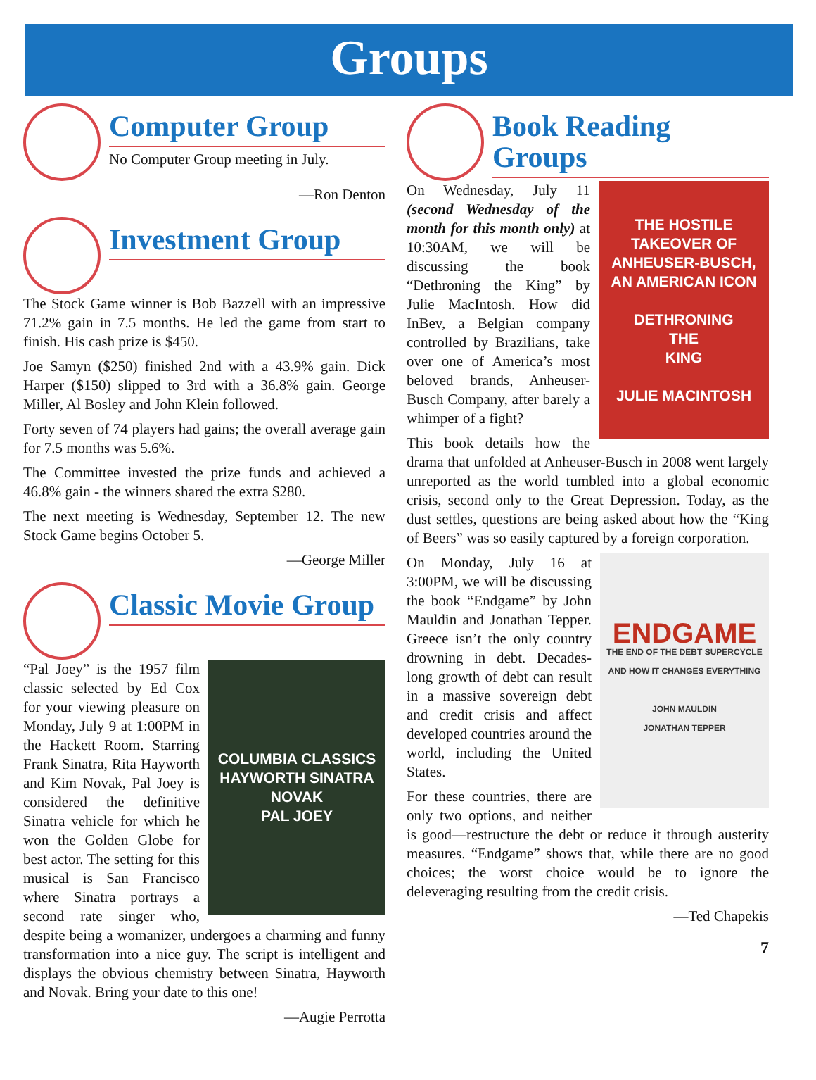Groups
Computer Group
No Computer Group meeting in July.
—Ron Denton
Investment Group
The Stock Game winner is Bob Bazzell with an impressive 71.2% gain in 7.5 months. He led the game from start to finish. His cash prize is $450.
Joe Samyn ($250) finished 2nd with a 43.9% gain. Dick Harper ($150) slipped to 3rd with a 36.8% gain. George Miller, Al Bosley and John Klein followed.
Forty seven of 74 players had gains; the overall average gain for 7.5 months was 5.6%.
The Committee invested the prize funds and achieved a 46.8% gain - the winners shared the extra $280.
The next meeting is Wednesday, September 12. The new Stock Game begins October 5.
—George Miller
Classic Movie Group
COLUMBIA CLASSICS
HAYWORTH SINATRA NOVAK
PAL JOEY
“Pal Joey” is the 1957 film classic selected by Ed Cox for your viewing pleasure on Monday, July 9 at 1:00PM in the Hackett Room. Starring Frank Sinatra, Rita Hayworth and Kim Novak, Pal Joey is considered the definitive Sinatra vehicle for which he won the Golden Globe for best actor. The setting for this musical is San Francisco where Sinatra portrays a second rate singer who, despite being a womanizer, undergoes a charming and funny transformation into a nice guy. The script is intelligent and displays the obvious chemistry between Sinatra, Hayworth and Novak. Bring your date to this one!
—Augie Perrotta
Book Reading Groups
THE HOSTILE TAKEOVER OF
ANHEUSER-BUSCH,
AN AMERICAN ICON
DETHRONING
THE
KING
JULIE MACINTOSH
On Wednesday, July 11 (second Wednesday of the month for this month only) at 10:30AM, we will be discussing the book “Dethroning the King” by Julie MacIntosh. How did InBev, a Belgian company controlled by Brazilians, take over one of America’s most beloved brands, Anheuser-Busch Company, after barely a whimper of a fight?
This book details how the drama that unfolded at Anheuser-Busch in 2008 went largely unreported as the world tumbled into a global economic crisis, second only to the Great Depression. Today, as the dust settles, questions are being asked about how the “King of Beers” was so easily captured by a foreign corporation.
ENDGAME
THE END OF THE DEBT SUPERCYCLE AND HOW IT CHANGES EVERYTHING
JOHN MAULDIN
JONATHAN TEPPER
On Monday, July 16 at 3:00PM, we will be discussing the book “Endgame” by John Mauldin and Jonathan Tepper. Greece isn’t the only country drowning in debt. Decades-long growth of debt can result in a massive sovereign debt and credit crisis and affect developed countries around the world, including the United States.
For these countries, there are only two options, and neither is good—restructure the debt or reduce it through austerity measures. “Endgame” shows that, while there are no good choices; the worst choice would be to ignore the deleveraging resulting from the credit crisis.
—Ted Chapekis
7